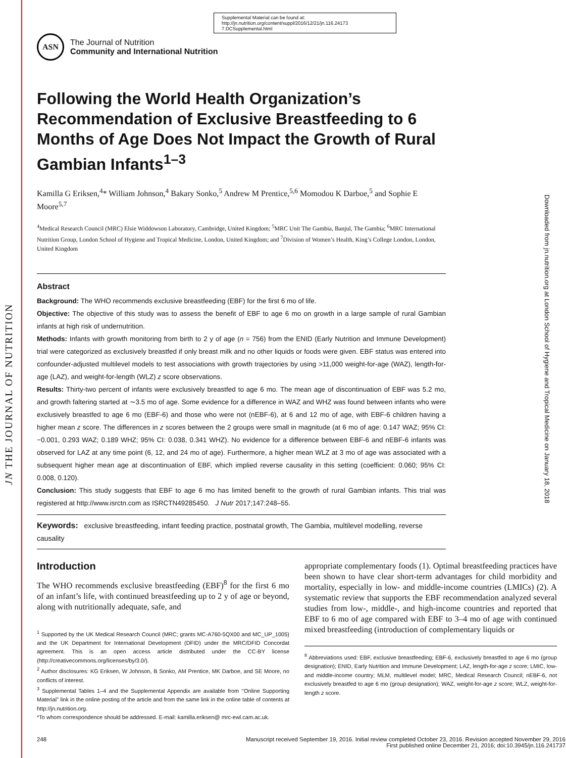JN THE JOURNAL OF NUTRITION
Downloaded from jn.nutrition.org at London School of Hygiene and Tropical Medicine on January 18, 2018
Supplemental Material can be found at:
http://jn.nutrition.org/content/suppl/2016/12/21/jn.116.24173
7.DCSupplemental.html
ASN
The Journal of Nutrition
Community and International Nutrition
Following the World Health Organization’s Recommendation of Exclusive Breastfeeding to 6 Months of Age Does Not Impact the Growth of Rural Gambian Infants<sup>1–3</sup>
Kamilla G Eriksen,<sup>4</sup>* William Johnson,<sup>4</sup> Bakary Sonko,<sup>5</sup> Andrew M Prentice,<sup>5,6</sup> Momodou K Darboe,<sup>5</sup> and Sophie E Moore<sup>5,7</sup>
<sup>4</sup> Medical Research Council (MRC) Elsie Widdowson Laboratory, Cambridge, United Kingdom; <sup>5</sup>MRC Unit The Gambia, Banjul, The Gambia; <sup>6</sup>MRC International Nutrition Group, London School of Hygiene and Tropical Medicine, London, United Kingdom; and <sup>7</sup>Division of Women’s Health, King’s College London, London, United Kingdom
Abstract
Background: The WHO recommends exclusive breastfeeding (EBF) for the first 6 mo of life.
Objective: The objective of this study was to assess the benefit of EBF to age 6 mo on growth in a large sample of rural Gambian infants at high risk of undernutrition.
Methods: Infants with growth monitoring from birth to 2 y of age (n = 756) from the ENID (Early Nutrition and Immune Development) trial were categorized as exclusively breastfed if only breast milk and no other liquids or foods were given. EBF status was entered into confounder-adjusted multilevel models to test associations with growth trajectories by using >11,000 weight-for-age (WAZ), length-for-age (LAZ), and weight-for-length (WLZ) z score observations.
Results: Thirty-two percent of infants were exclusively breastfed to age 6 mo. The mean age of discontinuation of EBF was 5.2 mo, and growth faltering started at ∼3.5 mo of age. Some evidence for a difference in WAZ and WHZ was found between infants who were exclusively breastfed to age 6 mo (EBF-6) and those who were not (nEBF-6), at 6 and 12 mo of age, with EBF-6 children having a higher mean z score. The differences in z scores between the 2 groups were small in magnitude (at 6 mo of age: 0.147 WAZ; 95% CI: −0.001, 0.293 WAZ; 0.189 WHZ; 95% CI: 0.038, 0.341 WHZ). No evidence for a difference between EBF-6 and nEBF-6 infants was observed for LAZ at any time point (6, 12, and 24 mo of age). Furthermore, a higher mean WLZ at 3 mo of age was associated with a subsequent higher mean age at discontinuation of EBF, which implied reverse causality in this setting (coefficient: 0.060; 95% CI: 0.008, 0.120).
Conclusion: This study suggests that EBF to age 6 mo has limited benefit to the growth of rural Gambian infants. This trial was registered at http://www.isrctn.com as ISRCTN49285450. J Nutr 2017;147:248–55.
Keywords: exclusive breastfeeding, infant feeding practice, postnatal growth, The Gambia, multilevel modelling, reverse causality
Introduction
The WHO recommends exclusive breastfeeding (EBF)<sup>8</sup> for the first 6 mo of an infant’s life, with continued breastfeeding up to 2 y of age or beyond, along with nutritionally adequate, safe, and
<sup>1</sup> Supported by the UK Medical Research Council (MRC; grants MC-A760-5QX00 and MC_UP_1005) and the UK Department for International Development (DFID) under the MRC/DFID Concordat agreement. This is an open access article distributed under the CC-BY license (http://creativecommons.org/licenses/by/3.0/).
<sup>2</sup> Author disclosures: KG Eriksen, W Johnson, B Sonko, AM Prentice, MK Darboe, and SE Moore, no conflicts of interest.
<sup>3</sup> Supplemental Tables 1–4 and the Supplemental Appendix are available from ‘‘Online Supporting Material’’ link in the online posting of the article and from the same link in the online table of contents at http://jn.nutrition.org.
*To whom correspondence should be addressed. E-mail: kamilla.eriksen@ mrc-ewl.cam.ac.uk.
appropriate complementary foods (1). Optimal breastfeeding practices have been shown to have clear short-term advantages for child morbidity and mortality, especially in low- and middle-income countries (LMICs) (2). A systematic review that supports the EBF recommendation analyzed several studies from low-, middle-, and high-income countries and reported that EBF to 6 mo of age compared with EBF to 3–4 mo of age with continued mixed breastfeeding (introduction of complementary liquids or
<sup>8</sup> Abbreviations used: EBF, exclusive breastfeeding; EBF-6, exclusively breastfed to age 6 mo (group designation); ENID, Early Nutrition and Immune Development; LAZ, length-for-age z score; LMIC, low- and middle-income country; MLM, multilevel model; MRC, Medical Research Council; nEBF-6, not exclusively breastfed to age 6 mo (group designation); WAZ, weight-for-age z score; WLZ, weight-for-length z score.
248 Manuscript received September 19, 2016. Initial review completed October 23, 2016. Revision accepted November 29, 2016.
First published online December 21, 2016; doi:10.3945/jn.116.241737.